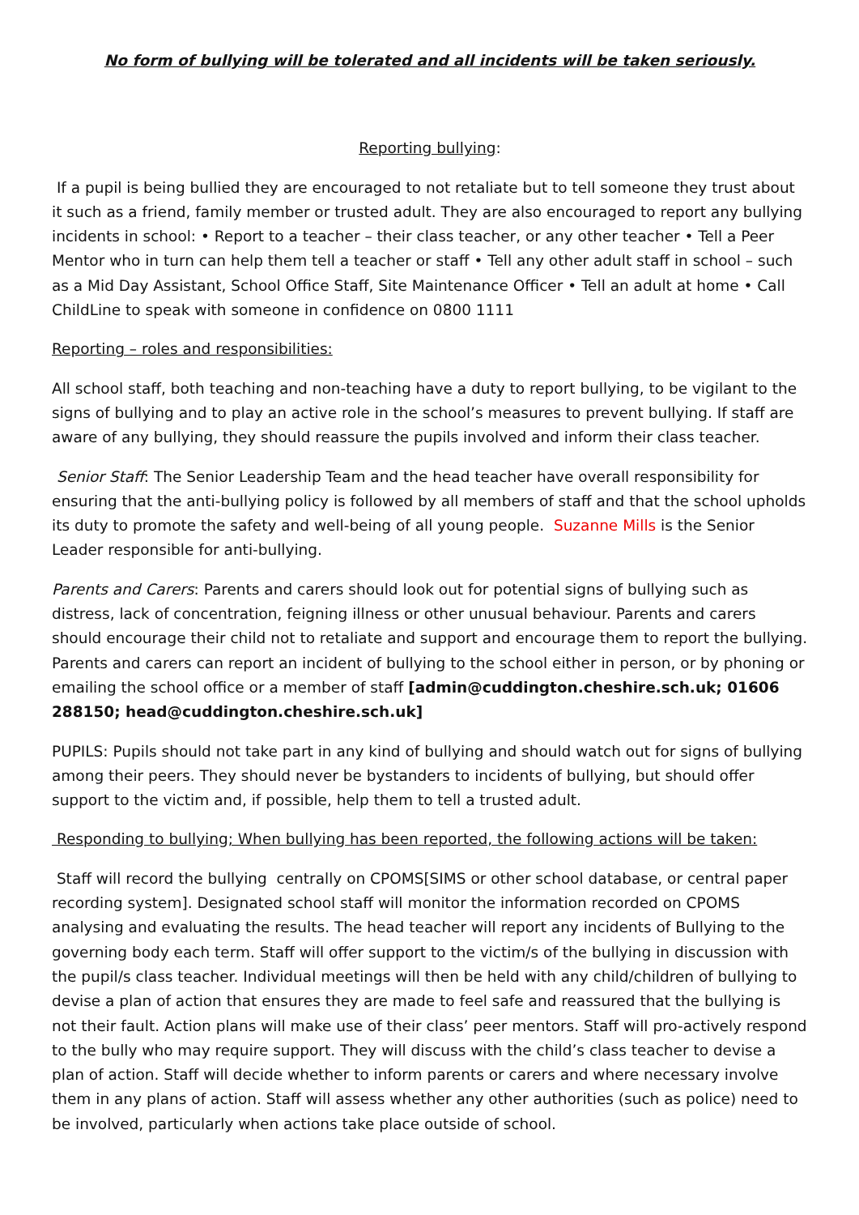No form of bullying will be tolerated and all incidents will be taken seriously.
Reporting bullying:
If a pupil is being bullied they are encouraged to not retaliate but to tell someone they trust about it such as a friend, family member or trusted adult. They are also encouraged to report any bullying incidents in school: • Report to a teacher – their class teacher, or any other teacher • Tell a Peer Mentor who in turn can help them tell a teacher or staff • Tell any other adult staff in school – such as a Mid Day Assistant, School Office Staff, Site Maintenance Officer • Tell an adult at home • Call ChildLine to speak with someone in confidence on 0800 1111
Reporting – roles and responsibilities:
All school staff, both teaching and non-teaching have a duty to report bullying, to be vigilant to the signs of bullying and to play an active role in the school’s measures to prevent bullying. If staff are aware of any bullying, they should reassure the pupils involved and inform their class teacher.
Senior Staff: The Senior Leadership Team and the head teacher have overall responsibility for ensuring that the anti-bullying policy is followed by all members of staff and that the school upholds its duty to promote the safety and well-being of all young people. Suzanne Mills is the Senior Leader responsible for anti-bullying.
Parents and Carers: Parents and carers should look out for potential signs of bullying such as distress, lack of concentration, feigning illness or other unusual behaviour. Parents and carers should encourage their child not to retaliate and support and encourage them to report the bullying. Parents and carers can report an incident of bullying to the school either in person, or by phoning or emailing the school office or a member of staff [admin@cuddington.cheshire.sch.uk; 01606 288150; head@cuddington.cheshire.sch.uk]
PUPILS: Pupils should not take part in any kind of bullying and should watch out for signs of bullying among their peers. They should never be bystanders to incidents of bullying, but should offer support to the victim and, if possible, help them to tell a trusted adult.
Responding to bullying; When bullying has been reported, the following actions will be taken:
Staff will record the bullying centrally on CPOMS[SIMS or other school database, or central paper recording system]. Designated school staff will monitor the information recorded on CPOMS analysing and evaluating the results. The head teacher will report any incidents of Bullying to the governing body each term. Staff will offer support to the victim/s of the bullying in discussion with the pupil/s class teacher. Individual meetings will then be held with any child/children of bullying to devise a plan of action that ensures they are made to feel safe and reassured that the bullying is not their fault. Action plans will make use of their class’ peer mentors. Staff will pro-actively respond to the bully who may require support. They will discuss with the child’s class teacher to devise a plan of action. Staff will decide whether to inform parents or carers and where necessary involve them in any plans of action. Staff will assess whether any other authorities (such as police) need to be involved, particularly when actions take place outside of school.